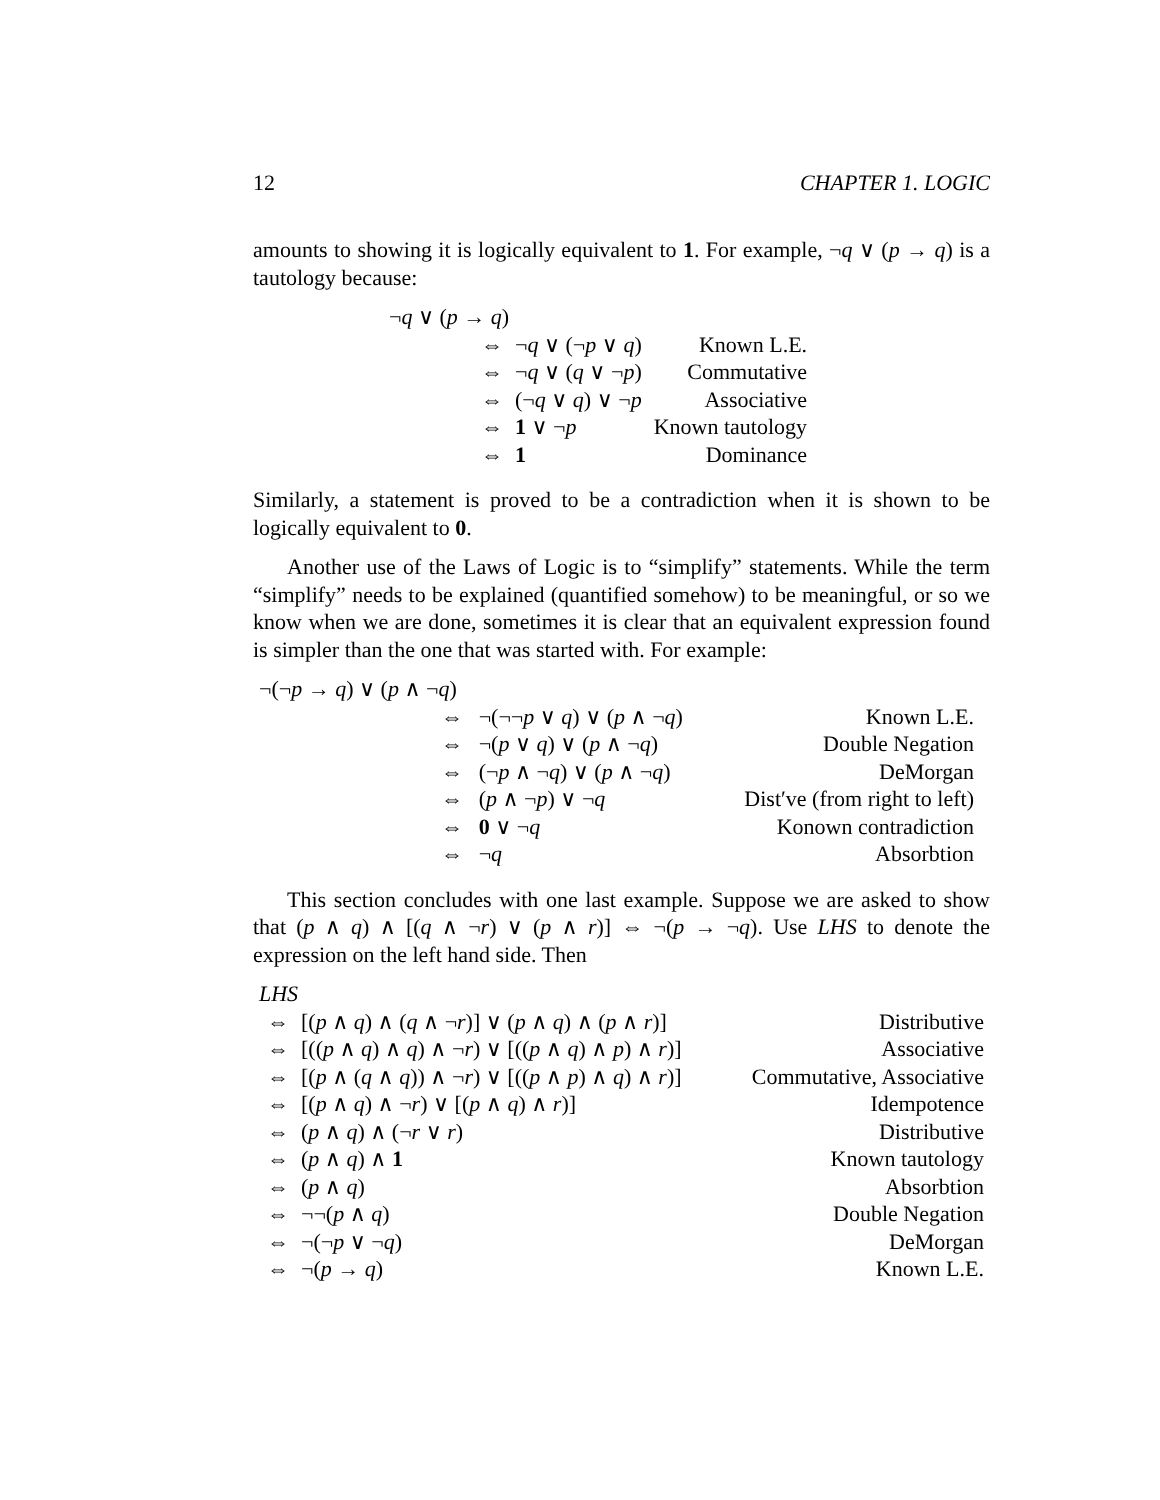12 CHAPTER 1. LOGIC
amounts to showing it is logically equivalent to 1. For example, ¬q ∨ (p → q) is a tautology because:
| ¬ q ∨ ( p → q ) | | | |
| | ⇔ | ¬ q ∨ (¬ p ∨ q ) | Known L.E. |
| | ⇔ | ¬ q ∨ ( q ∨ ¬ p ) | Commutative |
| | ⇔ | (¬ q ∨ q ) ∨ ¬ p | Associative |
| | ⇔ | 1 ∨ ¬ p | Known tautology |
| | ⇔ | 1 | Dominance |
Similarly, a statement is proved to be a contradiction when it is shown to be logically equivalent to 0.
Another use of the Laws of Logic is to “simplify” statements. While the term “simplify” needs to be explained (quantified somehow) to be meaningful, or so we know when we are done, sometimes it is clear that an equivalent expression found is simpler than the one that was started with. For example:
| ¬(¬ p → q ) ∨ ( p ∧ ¬ q ) | | | |
| | ⇔ | ¬(¬¬ p ∨ q ) ∨ ( p ∧ ¬ q ) | Known L.E. |
| | ⇔ | ¬( p ∨ q ) ∨ ( p ∧ ¬ q ) | Double Negation |
| | ⇔ | (¬ p ∧ ¬ q ) ∨ ( p ∧ ¬ q ) | DeMorgan |
| | ⇔ | ( p ∧ ¬ p ) ∨ ¬ q | Dist′ve (from right to left) |
| | ⇔ | 0 ∨ ¬ q | Konown contradiction |
| | ⇔ | ¬ q | Absorbtion |
This section concludes with one last example. Suppose we are asked to show that (p ∧ q) ∧ [(q ∧ ¬r) ∨ (p ∧ r)] ⇔ ¬(p → ¬q). Use LHS to denote the expression on the left hand side. Then
| LHS | | |
| ⇔ | [( p ∧ q ) ∧ ( q ∧ ¬ r )] ∨ ( p ∧ q ) ∧ ( p ∧ r )] | Distributive |
| ⇔ | [(( p ∧ q ) ∧ q ) ∧ ¬ r ) ∨ [(( p ∧ q ) ∧ p ) ∧ r )] | Associative |
| ⇔ | [( p ∧ ( q ∧ q )) ∧ ¬ r ) ∨ [(( p ∧ p ) ∧ q ) ∧ r )] | Commutative, Associative |
| ⇔ | [( p ∧ q ) ∧ ¬ r ) ∨ [( p ∧ q ) ∧ r )] | Idempotence |
| ⇔ | ( p ∧ q ) ∧ (¬ r ∨ r ) | Distributive |
| ⇔ | ( p ∧ q ) ∧ 1 | Known tautology |
| ⇔ | ( p ∧ q ) | Absorbtion |
| ⇔ | ¬¬( p ∧ q ) | Double Negation |
| ⇔ | ¬(¬ p ∨ ¬ q ) | DeMorgan |
| ⇔ | ¬( p → q ) | Known L.E. |